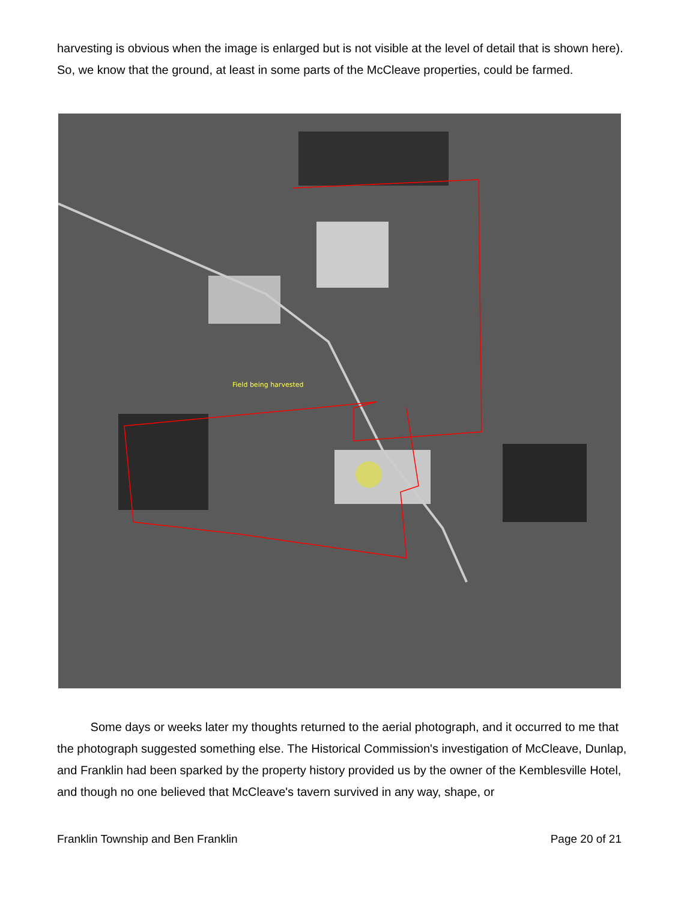harvesting is obvious when the image is enlarged but is not visible at the level of detail that is shown here). So, we know that the ground, at least in some parts of the McCleave properties, could be farmed.
Field being harvested
Some days or weeks later my thoughts returned to the aerial photograph, and it occurred to me that the photograph suggested something else. The Historical Commission's investigation of McCleave, Dunlap, and Franklin had been sparked by the property history provided us by the owner of the Kemblesville Hotel, and though no one believed that McCleave's tavern survived in any way, shape, or
Franklin Township and Ben Franklin Page 20 of 21